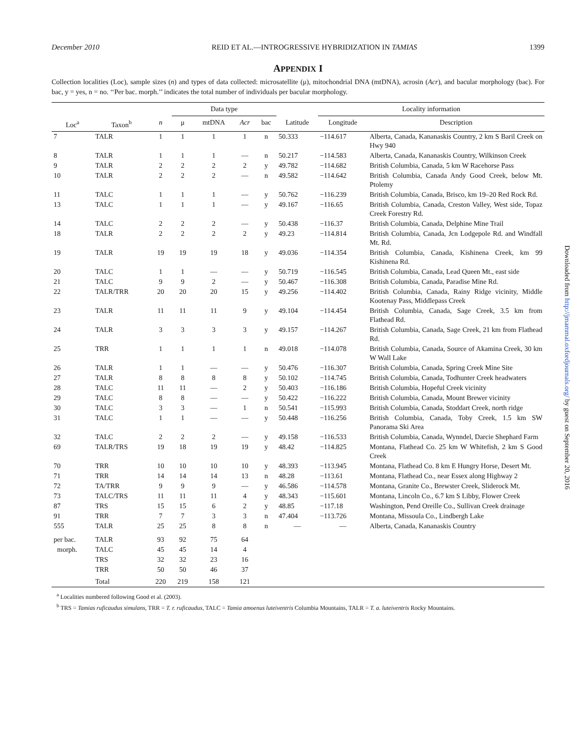December 2010 REID ET AL.—INTROGRESSIVE HYBRIDIZATION IN TAMIAS 1399
APPENDIX I
Collection localities (Loc), sample sizes (n) and types of data collected: microsatellite (μ), mitochondrial DNA (mtDNA), acrosin (Acr), and bacular morphology (bac). For bac, y = yes, n = no. ‘‘Per bac. morph.’’ indicates the total number of individuals per bacular morphology.
| | | | Data type | | | | | Locality information | |
| --- | --- | --- | --- | --- | --- | --- | --- | --- | --- |
| Loc<sup>a</sup> | Taxon<sup>b</sup> | n | μ | mtDNA | Acr | bac | Latitude | Longitude | Description |
| 7 | TALR | 1 | 1 | 1 | 1 | n | 50.333 | −114.617 | Alberta, Canada, Kananaskis Country, 2 km S Baril Creek on Hwy 940 |
| 8 | TALR | 1 | 1 | 1 | — | n | 50.217 | −114.583 | Alberta, Canada, Kananaskis Country, Wilkinson Creek |
| 9 | TALR | 2 | 2 | 2 | 2 | y | 49.782 | −114.682 | British Columbia, Canada, 5 km W Racehorse Pass |
| 10 | TALR | 2 | 2 | 2 | — | n | 49.582 | −114.642 | British Columbia, Canada Andy Good Creek, below Mt. Ptolemy |
| 11 | TALC | 1 | 1 | 1 | — | y | 50.762 | −116.239 | British Columbia, Canada, Brisco, km 19–20 Red Rock Rd. |
| 13 | TALC | 1 | 1 | 1 | — | y | 49.167 | −116.65 | British Columbia, Canada, Creston Valley, West side, Topaz Creek Forestry Rd. |
| 14 | TALC | 2 | 2 | 2 | — | y | 50.438 | −116.37 | British Columbia, Canada, Delphine Mine Trail |
| 18 | TALR | 2 | 2 | 2 | 2 | y | 49.23 | −114.814 | British Columbia, Canada, Jcn Lodgepole Rd. and Windfall Mt. Rd. |
| 19 | TALR | 19 | 19 | 19 | 18 | y | 49.036 | −114.354 | British Columbia, Canada, Kishinena Creek, km 99 Kishinena Rd. |
| 20 | TALC | 1 | 1 | — | — | y | 50.719 | −116.545 | British Columbia, Canada, Lead Queen Mt., east side |
| 21 | TALC | 9 | 9 | 2 | — | y | 50.467 | −116.308 | British Columbia, Canada, Paradise Mine Rd. |
| 22 | TALR/TRR | 20 | 20 | 20 | 15 | y | 49.256 | −114.402 | British Columbia, Canada, Rainy Ridge vicinity, Middle Kootenay Pass, Middlepass Creek |
| 23 | TALR | 11 | 11 | 11 | 9 | y | 49.104 | −114.454 | British Columbia, Canada, Sage Creek, 3.5 km from Flathead Rd. |
| 24 | TALR | 3 | 3 | 3 | 3 | y | 49.157 | −114.267 | British Columbia, Canada, Sage Creek, 21 km from Flathead Rd. |
| 25 | TRR | 1 | 1 | 1 | 1 | n | 49.018 | −114.078 | British Columbia, Canada, Source of Akamina Creek, 30 km W Wall Lake |
| 26 | TALR | 1 | 1 | — | — | y | 50.476 | −116.307 | British Columbia, Canada, Spring Creek Mine Site |
| 27 | TALR | 8 | 8 | 8 | 8 | y | 50.102 | −114.745 | British Columbia, Canada, Todhunter Creek headwaters |
| 28 | TALC | 11 | 11 | — | 2 | y | 50.403 | −116.186 | British Columbia, Hopeful Creek vicinity |
| 29 | TALC | 8 | 8 | — | — | y | 50.422 | −116.222 | British Columbia, Canada, Mount Brewer vicinity |
| 30 | TALC | 3 | 3 | — | 1 | n | 50.541 | −115.993 | British Columbia, Canada, Stoddart Creek, north ridge |
| 31 | TALC | 1 | 1 | — | — | y | 50.448 | −116.256 | British Columbia, Canada, Toby Creek, 1.5 km SW Panorama Ski Area |
| 32 | TALC | 2 | 2 | 2 | — | y | 49.158 | −116.533 | British Columbia, Canada, Wynndel, Darcie Shephard Farm |
| 69 | TALR/TRS | 19 | 18 | 19 | 19 | y | 48.42 | −114.825 | Montana, Flathead Co. 25 km W Whitefish, 2 km S Good Creek |
| 70 | TRR | 10 | 10 | 10 | 10 | y | 48.393 | −113.945 | Montana, Flathead Co. 8 km E Hungry Horse, Desert Mt. |
| 71 | TRR | 14 | 14 | 14 | 13 | n | 48.28 | −113.61 | Montana, Flathead Co., near Essex along Highway 2 |
| 72 | TA/TRR | 9 | 9 | 9 | — | y | 46.586 | −114.578 | Montana, Granite Co., Brewster Creek, Sliderock Mt. |
| 73 | TALC/TRS | 11 | 11 | 11 | 4 | y | 48.343 | −115.601 | Montana, Lincoln Co., 6.7 km S Libby, Flower Creek |
| 87 | TRS | 15 | 15 | 6 | 2 | y | 48.85 | −117.18 | Washington, Pend Oreille Co., Sullivan Creek drainage |
| 91 | TRR | 7 | 7 | 3 | 3 | n | 47.404 | −113.726 | Montana, Missoula Co., Lindbergh Lake |
| 555 | TALR | 25 | 25 | 8 | 8 | n | — | — | Alberta, Canada, Kananaskis Country |
| per bac. | TALR | 93 | 92 | 75 | 64 | | | | |
| morph. | TALC | 45 | 45 | 14 | 4 | | | | |
| | TRS | 32 | 32 | 23 | 16 | | | | |
| | TRR | 50 | 50 | 46 | 37 | | | | |
| | Total | 220 | 219 | 158 | 121 | | | | |
<sup>a</sup> Localities numbered following Good et al. (2003).
<sup>b</sup> TRS = Tamias ruficaudus simulans, TRR = T. r. ruficaudus, TALC = Tamia amoenus luteiventris Columbia Mountains, TALR = T. a. luteiventris Rocky Mountains.
Downloaded from http://jmammal.oxfordjournals.org/ by guest on September 20, 2016